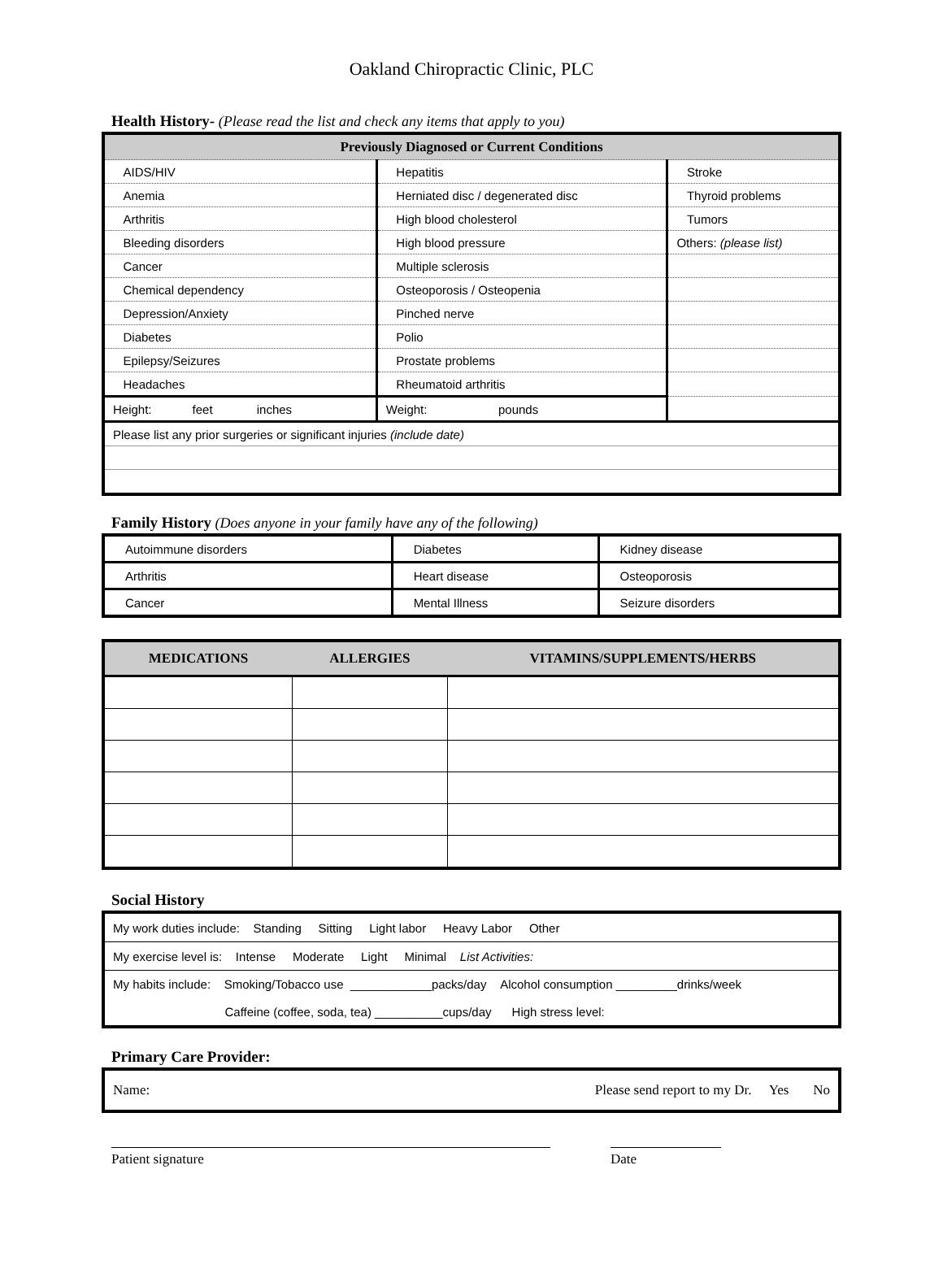Oakland Chiropractic Clinic, PLC
Health History- (Please read the list and check any items that apply to you)
| Previously Diagnosed or Current Conditions | | |
| AIDS/HIV | Hepatitis | Stroke |
| Anemia | Herniated disc / degenerated disc | Thyroid problems |
| Arthritis | High blood cholesterol | Tumors |
| Bleeding disorders | High blood pressure | Others: (please list) |
| Cancer | Multiple sclerosis | |
| Chemical dependency | Osteoporosis / Osteopenia | |
| Depression/Anxiety | Pinched nerve | |
| Diabetes | Polio | |
| Epilepsy/Seizures | Prostate problems | |
| Headaches | Rheumatoid arthritis | |
| Height: feet inches | Weight: pounds | |
| Please list any prior surgeries or significant injuries (include date) | | |
Family History (Does anyone in your family have any of the following)
| Autoimmune disorders | Diabetes | Kidney disease |
| Arthritis | Heart disease | Osteoporosis |
| Cancer | Mental Illness | Seizure disorders |
| MEDICATIONS | ALLERGIES | VITAMINS/SUPPLEMENTS/HERBS |
| --- | --- | --- |
Social History
| My work duties include: Standing Sitting Light labor Heavy Labor Other |
| My exercise level is: Intense Moderate Light Minimal List Activities: |
| My habits include: Smoking/Tobacco use ____________packs/day Alcohol consumption _________drinks/week Caffeine (coffee, soda, tea) __________cups/day High stress level: |
Primary Care Provider:
| Name: | Please send report to my Dr. Yes No |
Patient signature Date